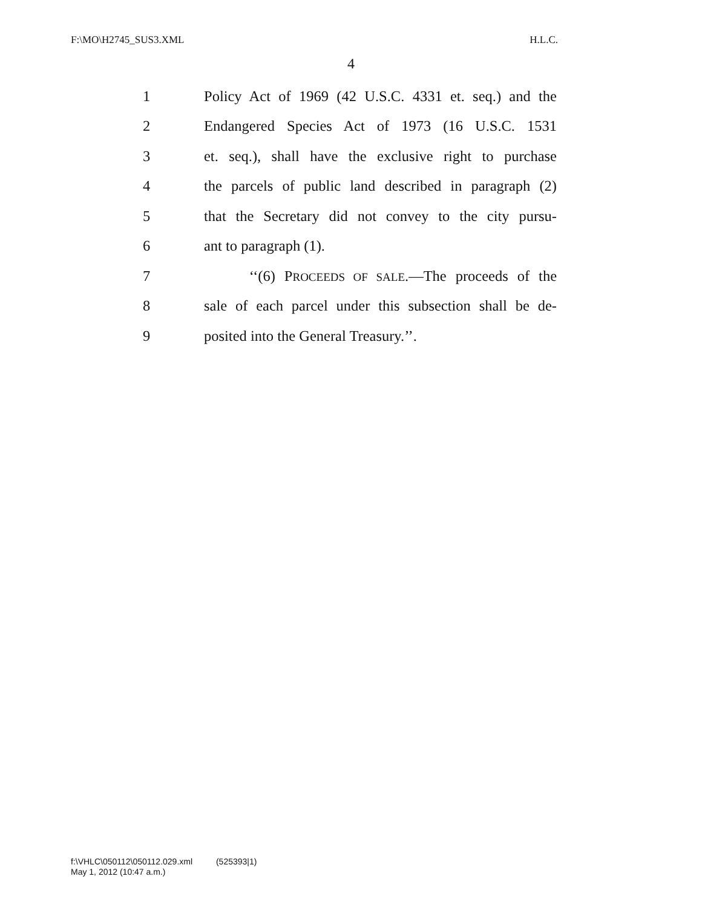F:\MO\H2745_SUS3.XML H.L.C.
4
1 Policy Act of 1969 (42 U.S.C. 4331 et. seq.) and the
2 Endangered Species Act of 1973 (16 U.S.C. 1531
3 et. seq.), shall have the exclusive right to purchase
4 the parcels of public land described in paragraph (2)
5 that the Secretary did not convey to the city pursu-
6 ant to paragraph (1).
7 ‘‘(6) PROCEEDS OF SALE.—The proceeds of the
8 sale of each parcel under this subsection shall be de-
9 posited into the General Treasury.’’.
f:\VHLC\050112\050112.029.xml (525393|1)
May 1, 2012 (10:47 a.m.)